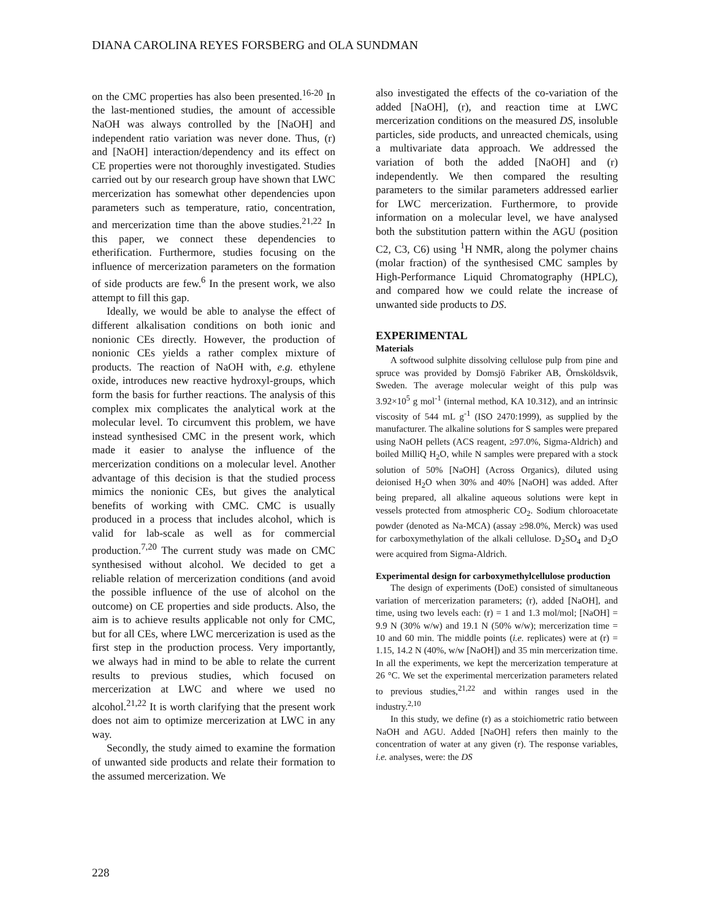DIANA CAROLINA REYES FORSBERG and OLA SUNDMAN
on the CMC properties has also been presented.<sup>16-20</sup> In the last-mentioned studies, the amount of accessible NaOH was always controlled by the [NaOH] and independent ratio variation was never done. Thus, (r) and [NaOH] interaction/dependency and its effect on CE properties were not thoroughly investigated. Studies carried out by our research group have shown that LWC mercerization has somewhat other dependencies upon parameters such as temperature, ratio, concentration, and mercerization time than the above studies.<sup>21,22</sup> In this paper, we connect these dependencies to etherification. Furthermore, studies focusing on the influence of mercerization parameters on the formation of side products are few.<sup>6</sup> In the present work, we also attempt to fill this gap.
Ideally, we would be able to analyse the effect of different alkalisation conditions on both ionic and nonionic CEs directly. However, the production of nonionic CEs yields a rather complex mixture of products. The reaction of NaOH with, e.g. ethylene oxide, introduces new reactive hydroxyl-groups, which form the basis for further reactions. The analysis of this complex mix complicates the analytical work at the molecular level. To circumvent this problem, we have instead synthesised CMC in the present work, which made it easier to analyse the influence of the mercerization conditions on a molecular level. Another advantage of this decision is that the studied process mimics the nonionic CEs, but gives the analytical benefits of working with CMC. CMC is usually produced in a process that includes alcohol, which is valid for lab-scale as well as for commercial production.<sup>7,20</sup> The current study was made on CMC synthesised without alcohol. We decided to get a reliable relation of mercerization conditions (and avoid the possible influence of the use of alcohol on the outcome) on CE properties and side products. Also, the aim is to achieve results applicable not only for CMC, but for all CEs, where LWC mercerization is used as the first step in the production process. Very importantly, we always had in mind to be able to relate the current results to previous studies, which focused on mercerization at LWC and where we used no alcohol.<sup>21,22</sup> It is worth clarifying that the present work does not aim to optimize mercerization at LWC in any way.
Secondly, the study aimed to examine the formation of unwanted side products and relate their formation to the assumed mercerization. We
also investigated the effects of the co-variation of the added [NaOH], (r), and reaction time at LWC mercerization conditions on the measured DS, insoluble particles, side products, and unreacted chemicals, using a multivariate data approach. We addressed the variation of both the added [NaOH] and (r) independently. We then compared the resulting parameters to the similar parameters addressed earlier for LWC mercerization. Furthermore, to provide information on a molecular level, we have analysed both the substitution pattern within the AGU (position C2, C3, C6) using <sup>1</sup>H NMR, along the polymer chains (molar fraction) of the synthesised CMC samples by High-Performance Liquid Chromatography (HPLC), and compared how we could relate the increase of unwanted side products to DS.
EXPERIMENTAL
Materials
A softwood sulphite dissolving cellulose pulp from pine and spruce was provided by Domsjö Fabriker AB, Örnsköldsvik, Sweden. The average molecular weight of this pulp was 3.92×10<sup>5</sup> g mol<sup>-1</sup> (internal method, KA 10.312), and an intrinsic viscosity of 544 mL g<sup>-1</sup> (ISO 2470:1999), as supplied by the manufacturer. The alkaline solutions for S samples were prepared using NaOH pellets (ACS reagent, ≥97.0%, Sigma-Aldrich) and boiled MilliQ H<sub>2</sub>O, while N samples were prepared with a stock solution of 50% [NaOH] (Across Organics), diluted using deionised H<sub>2</sub>O when 30% and 40% [NaOH] was added. After being prepared, all alkaline aqueous solutions were kept in vessels protected from atmospheric CO<sub>2</sub>. Sodium chloroacetate powder (denoted as Na-MCA) (assay ≥98.0%, Merck) was used for carboxymethylation of the alkali cellulose. D<sub>2</sub>SO<sub>4</sub> and D<sub>2</sub>O were acquired from Sigma-Aldrich.
Experimental design for carboxymethylcellulose production
The design of experiments (DoE) consisted of simultaneous variation of mercerization parameters; (r), added [NaOH], and time, using two levels each: (r) = 1 and 1.3 mol/mol; [NaOH] = 9.9 N (30% w/w) and 19.1 N (50% w/w); mercerization time = 10 and 60 min. The middle points (i.e. replicates) were at (r) = 1.15, 14.2 N (40%, w/w [NaOH]) and 35 min mercerization time. In all the experiments, we kept the mercerization temperature at 26 °C. We set the experimental mercerization parameters related to previous studies,<sup>21,22</sup> and within ranges used in the industry.<sup>2,10</sup>
In this study, we define (r) as a stoichiometric ratio between NaOH and AGU. Added [NaOH] refers then mainly to the concentration of water at any given (r). The response variables, i.e. analyses, were: the DS
228